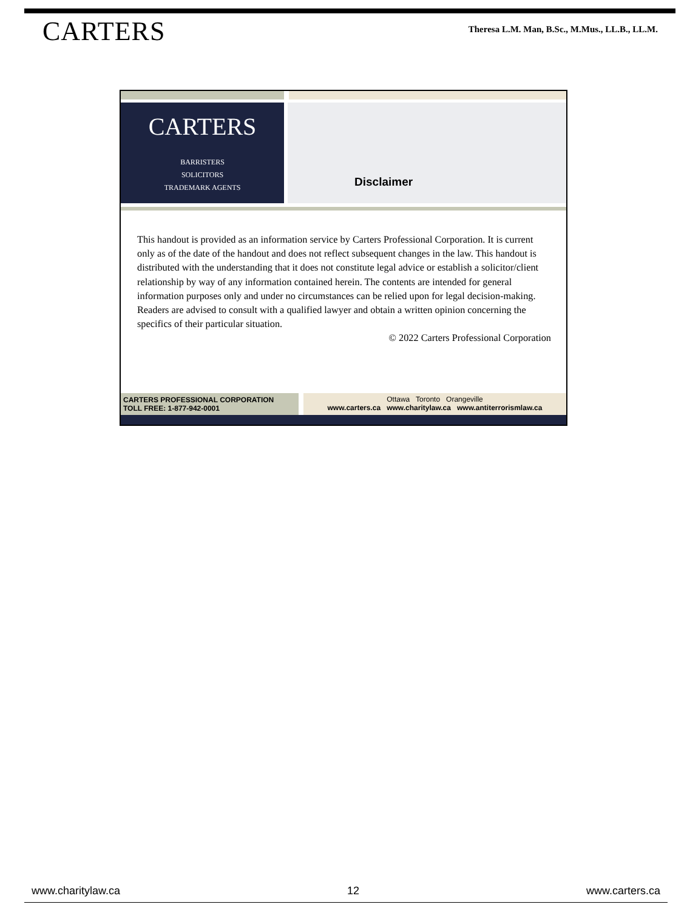CARTERS
Theresa L.M. Man, B.Sc., M.Mus., LL.B., LL.M.
CARTERS
BARRISTERS
SOLICITORS
TRADEMARK AGENTS
Disclaimer
This handout is provided as an information service by Carters Professional Corporation. It is current only as of the date of the handout and does not reflect subsequent changes in the law. This handout is distributed with the understanding that it does not constitute legal advice or establish a solicitor/client relationship by way of any information contained herein. The contents are intended for general information purposes only and under no circumstances can be relied upon for legal decision-making. Readers are advised to consult with a qualified lawyer and obtain a written opinion concerning the specifics of their particular situation.
© 2022 Carters Professional Corporation
CARTERS PROFESSIONAL CORPORATION
TOLL FREE: 1-877-942-0001
Ottawa Toronto Orangeville
www.carters.ca www.charitylaw.ca www.antiterrorismlaw.ca
www.charitylaw.ca 12 www.carters.ca